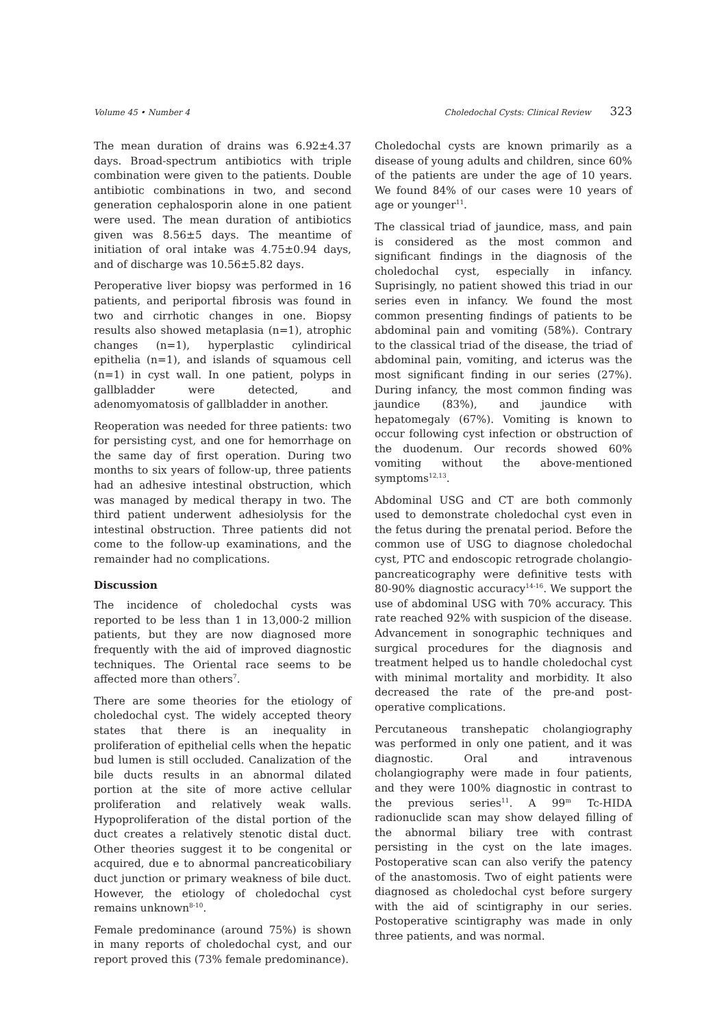Volume 45 • Number 4 Choledochal Cysts: Clinical Review 323
The mean duration of drains was 6.92±4.37 days. Broad-spectrum antibiotics with triple combination were given to the patients. Double antibiotic combinations in two, and second generation cephalosporin alone in one patient were used. The mean duration of antibiotics given was 8.56±5 days. The meantime of initiation of oral intake was 4.75±0.94 days, and of discharge was 10.56±5.82 days.
Peroperative liver biopsy was performed in 16 patients, and periportal fibrosis was found in two and cirrhotic changes in one. Biopsy results also showed metaplasia (n=1), atrophic changes (n=1), hyperplastic cylindirical epithelia (n=1), and islands of squamous cell (n=1) in cyst wall. In one patient, polyps in gallbladder were detected, and adenomyomatosis of gallbladder in another.
Reoperation was needed for three patients: two for persisting cyst, and one for hemorrhage on the same day of first operation. During two months to six years of follow-up, three patients had an adhesive intestinal obstruction, which was managed by medical therapy in two. The third patient underwent adhesiolysis for the intestinal obstruction. Three patients did not come to the follow-up examinations, and the remainder had no complications.
Discussion
The incidence of choledochal cysts was reported to be less than 1 in 13,000-2 million patients, but they are now diagnosed more frequently with the aid of improved diagnostic techniques. The Oriental race seems to be affected more than others<sup>7</sup>.
There are some theories for the etiology of choledochal cyst. The widely accepted theory states that there is an inequality in proliferation of epithelial cells when the hepatic bud lumen is still occluded. Canalization of the bile ducts results in an abnormal dilated portion at the site of more active cellular proliferation and relatively weak walls. Hypoproliferation of the distal portion of the duct creates a relatively stenotic distal duct. Other theories suggest it to be congenital or acquired, due e to abnormal pancreaticobiliary duct junction or primary weakness of bile duct. However, the etiology of choledochal cyst remains unknown<sup>8-10</sup>.
Female predominance (around 75%) is shown in many reports of choledochal cyst, and our report proved this (73% female predominance).
Choledochal cysts are known primarily as a disease of young adults and children, since 60% of the patients are under the age of 10 years. We found 84% of our cases were 10 years of age or younger<sup>11</sup>.
The classical triad of jaundice, mass, and pain is considered as the most common and significant findings in the diagnosis of the choledochal cyst, especially in infancy. Suprisingly, no patient showed this triad in our series even in infancy. We found the most common presenting findings of patients to be abdominal pain and vomiting (58%). Contrary to the classical triad of the disease, the triad of abdominal pain, vomiting, and icterus was the most significant finding in our series (27%). During infancy, the most common finding was jaundice (83%), and jaundice with hepatomegaly (67%). Vomiting is known to occur following cyst infection or obstruction of the duodenum. Our records showed 60% vomiting without the above-mentioned symptoms<sup>12,13</sup>.
Abdominal USG and CT are both commonly used to demonstrate choledochal cyst even in the fetus during the prenatal period. Before the common use of USG to diagnose choledochal cyst, PTC and endoscopic retrograde cholangio-pancreaticography were definitive tests with 80-90% diagnostic accuracy<sup>14-16</sup>. We support the use of abdominal USG with 70% accuracy. This rate reached 92% with suspicion of the disease. Advancement in sonographic techniques and surgical procedures for the diagnosis and treatment helped us to handle choledochal cyst with minimal mortality and morbidity. It also decreased the rate of the pre-and post-operative complications.
Percutaneous transhepatic cholangiography was performed in only one patient, and it was diagnostic. Oral and intravenous cholangiography were made in four patients, and they were 100% diagnostic in contrast to the previous series<sup>11</sup>. A 99<sup>m</sup> Tc-HIDA radionuclide scan may show delayed filling of the abnormal biliary tree with contrast persisting in the cyst on the late images. Postoperative scan can also verify the patency of the anastomosis. Two of eight patients were diagnosed as choledochal cyst before surgery with the aid of scintigraphy in our series. Postoperative scintigraphy was made in only three patients, and was normal.